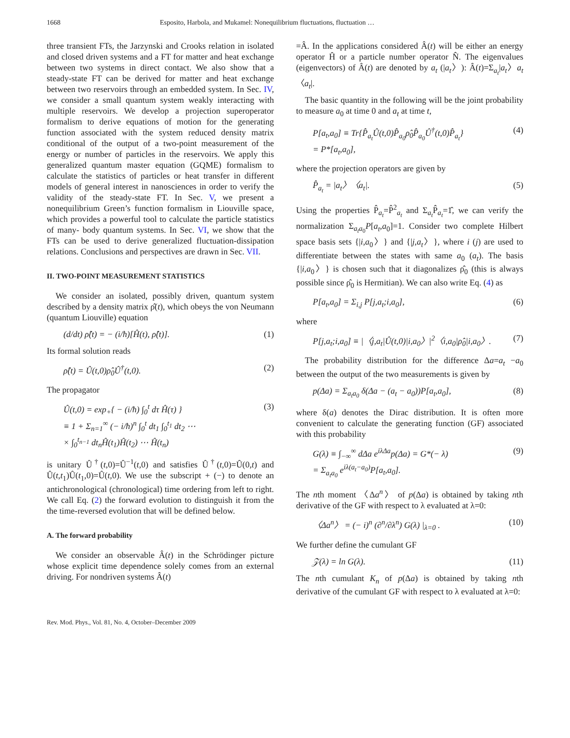1668 Esposito, Harbola, and Mukamel: Nonequilibrium fluctuations, fluctuation …
three transient FTs, the Jarzynski and Crooks relation in isolated and closed driven systems and a FT for matter and heat exchange between two systems in direct contact. We also show that a steady-state FT can be derived for matter and heat exchange between two reservoirs through an embedded system. In Sec. IV, we consider a small quantum system weakly interacting with multiple reservoirs. We develop a projection superoperator formalism to derive equations of motion for the generating function associated with the system reduced density matrix conditional of the output of a two-point measurement of the energy or number of particles in the reservoirs. We apply this generalized quantum master equation (GQME) formalism to calculate the statistics of particles or heat transfer in different models of general interest in nanosciences in order to verify the validity of the steady-state FT. In Sec. V, we present a nonequilibrium Green’s function formalism in Liouville space, which provides a powerful tool to calculate the particle statistics of many- body quantum systems. In Sec. VI, we show that the FTs can be used to derive generalized fluctuation-dissipation relations. Conclusions and perspectives are drawn in Sec. VII.
II. TWO-POINT MEASUREMENT STATISTICS
We consider an isolated, possibly driven, quantum system described by a density matrix ρ̂(t), which obeys the von Neumann (quantum Liouville) equation
(d/dt) ρ̂(t) = − (i/ħ)[Ĥ(t), ρ̂(t)]. (1)
Its formal solution reads
ρ̂(t) = Û(t,0)ρ̂<sub>0</sub>Û<sup>†</sup>(t,0). (2)
The propagator
Û(t,0) = exp<sub>+</sub>{ − (i/ħ) ∫<sub>0</sub><sup>t</sup> dτ Ĥ(τ) }
≡ 1 + Σ<sub>n=1</sub><sup>∞</sup> (− i/ħ)<sup>n</sup> ∫<sub>0</sub><sup>t</sup> dt<sub>1</sub> ∫<sub>0</sub><sup>t<sub>1</sub></sup> dt<sub>2</sub> ⋯
× ∫<sub>0</sub><sup>t<sub>n−1</sub></sup> dt<sub>n</sub>Ĥ(t<sub>1</sub>)Ĥ(t<sub>2</sub>) ⋯ Ĥ(t<sub>n</sub>) (3)
is unitary Û<sup>†</sup>(t,0)=Û<sup>−1</sup>(t,0) and satisfies Û<sup>†</sup>(t,0)=Û(0,t) and Û(t,t<sub>1</sub>)Û(t<sub>1</sub>,0)=Û(t,0). We use the subscript + (−) to denote an antichronological (chronological) time ordering from left to right. We call Eq. (2) the forward evolution to distinguish it from the the time-reversed evolution that will be defined below.
A. The forward probability
We consider an observable Â(t) in the Schrödinger picture whose explicit time dependence solely comes from an external driving. For nondriven systems Â(t)
=Â. In the applications considered Â(t) will be either an energy operator Ĥ or a particle number operator N̂. The eigenvalues (eigenvectors) of Â(t) are denoted by a<sub>t</sub> (|a<sub>t</sub>〉): Â(t)=Σ<sub>a<sub>t</sub></sub>|a<sub>t</sub>〉a<sub>t</sub>〈a<sub>t</sub>|.
The basic quantity in the following will be the joint probability to measure a<sub>0</sub> at time 0 and a<sub>t</sub> at time t,
P[a<sub>t</sub>,a<sub>0</sub>] ≡ Tr{P̂<sub>a<sub>t</sub></sub>Û(t,0)P̂<sub>a<sub>0</sub></sub>ρ̂<sub>0</sub>P̂<sub>a<sub>0</sub></sub>Û<sup>†</sup>(t,0)P̂<sub>a<sub>t</sub></sub>}
= P*[a<sub>t</sub>,a<sub>0</sub>], (4)
where the projection operators are given by
P̂<sub>a<sub>t</sub></sub> = |a<sub>t</sub>〉〈a<sub>t</sub>|. (5)
Using the properties P̂<sub>a<sub>t</sub></sub>=P̂<sup>2</sup><sub>a<sub>t</sub></sub> and Σ<sub>a<sub>t</sub></sub>P̂<sub>a<sub>t</sub></sub>=1̂, we can verify the normalization Σ<sub>a<sub>t</sub>a<sub>0</sub></sub>P[a<sub>t</sub>,a<sub>0</sub>]=1. Consider two complete Hilbert space basis sets {|i,a<sub>0</sub>〉} and {|j,a<sub>t</sub>〉}, where i (j) are used to differentiate between the states with same a<sub>0</sub> (a<sub>t</sub>). The basis {|i,a<sub>0</sub>〉} is chosen such that it diagonalizes ρ̂<sub>0</sub> (this is always possible since ρ̂<sub>0</sub> is Hermitian). We can also write Eq. (4) as
P[a<sub>t</sub>,a<sub>0</sub>] = Σ<sub>i,j</sub> P[j,a<sub>t</sub>;i,a<sub>0</sub>], (6)
where
P[j,a<sub>t</sub>;i,a<sub>0</sub>] ≡ |〈j,a<sub>t</sub>|Û(t,0)|i,a<sub>0</sub>〉|<sup>2</sup>〈i,a<sub>0</sub>|ρ̂<sub>0</sub>|i,a<sub>0</sub>〉. (7)
The probability distribution for the difference Δa=a<sub>t</sub> −a<sub>0</sub> between the output of the two measurements is given by
p(Δa) = Σ<sub>a<sub>t</sub>a<sub>0</sub></sub> δ(Δa − (a<sub>t</sub> − a<sub>0</sub>))P[a<sub>t</sub>,a<sub>0</sub>], (8)
where δ(a) denotes the Dirac distribution. It is often more convenient to calculate the generating function (GF) associated with this probability
G(λ) ≡ ∫<sub>−∞</sub><sup>∞</sup> dΔa e<sup>iλΔa</sup>p(Δa) = G*(− λ)
= Σ<sub>a<sub>t</sub>a<sub>0</sub></sub> e<sup>iλ(a<sub>t</sub>−a<sub>0</sub>)</sup>P[a<sub>t</sub>,a<sub>0</sub>]. (9)
The nth moment 〈Δa<sup>n</sup>〉 of p(Δa) is obtained by taking nth derivative of the GF with respect to λ evaluated at λ=0:
〈Δa<sup>n</sup>〉 = (− i)<sup>n</sup> (∂<sup>n</sup>/∂λ<sup>n</sup>) G(λ) |<sub>λ=0</sub> . (10)
We further define the cumulant GF
𝒵(λ) = ln G(λ). (11)
The nth cumulant K<sub>n</sub> of p(Δa) is obtained by taking nth derivative of the cumulant GF with respect to λ evaluated at λ=0:
Rev. Mod. Phys., Vol. 81, No. 4, October–December 2009